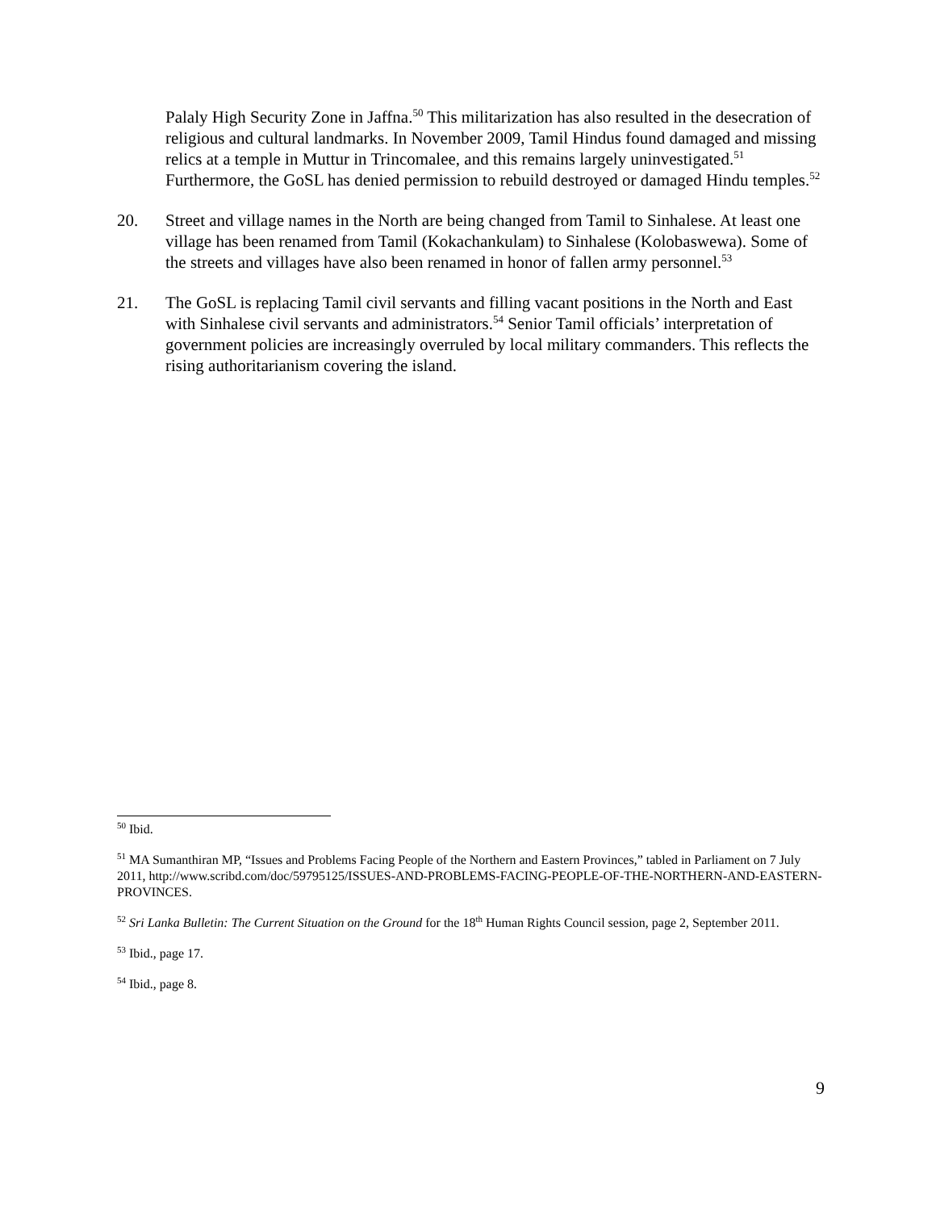Palaly High Security Zone in Jaffna.<sup>50</sup> This militarization has also resulted in the desecration of religious and cultural landmarks. In November 2009, Tamil Hindus found damaged and missing relics at a temple in Muttur in Trincomalee, and this remains largely uninvestigated.<sup>51</sup> Furthermore, the GoSL has denied permission to rebuild destroyed or damaged Hindu temples.<sup>52</sup>
20. Street and village names in the North are being changed from Tamil to Sinhalese. At least one village has been renamed from Tamil (Kokachankulam) to Sinhalese (Kolobaswewa). Some of the streets and villages have also been renamed in honor of fallen army personnel.<sup>53</sup>
21. The GoSL is replacing Tamil civil servants and filling vacant positions in the North and East with Sinhalese civil servants and administrators.<sup>54</sup> Senior Tamil officials’ interpretation of government policies are increasingly overruled by local military commanders. This reflects the rising authoritarianism covering the island.
<sup>50</sup> Ibid.
<sup>51</sup> MA Sumanthiran MP, “Issues and Problems Facing People of the Northern and Eastern Provinces,” tabled in Parliament on 7 July 2011, http://www.scribd.com/doc/59795125/ISSUES-AND-PROBLEMS-FACING-PEOPLE-OF-THE-NORTHERN-AND-EASTERN-PROVINCES.
<sup>52</sup> Sri Lanka Bulletin: The Current Situation on the Ground for the 18<sup>th</sup> Human Rights Council session, page 2, September 2011.
<sup>53</sup> Ibid., page 17.
<sup>54</sup> Ibid., page 8.
9